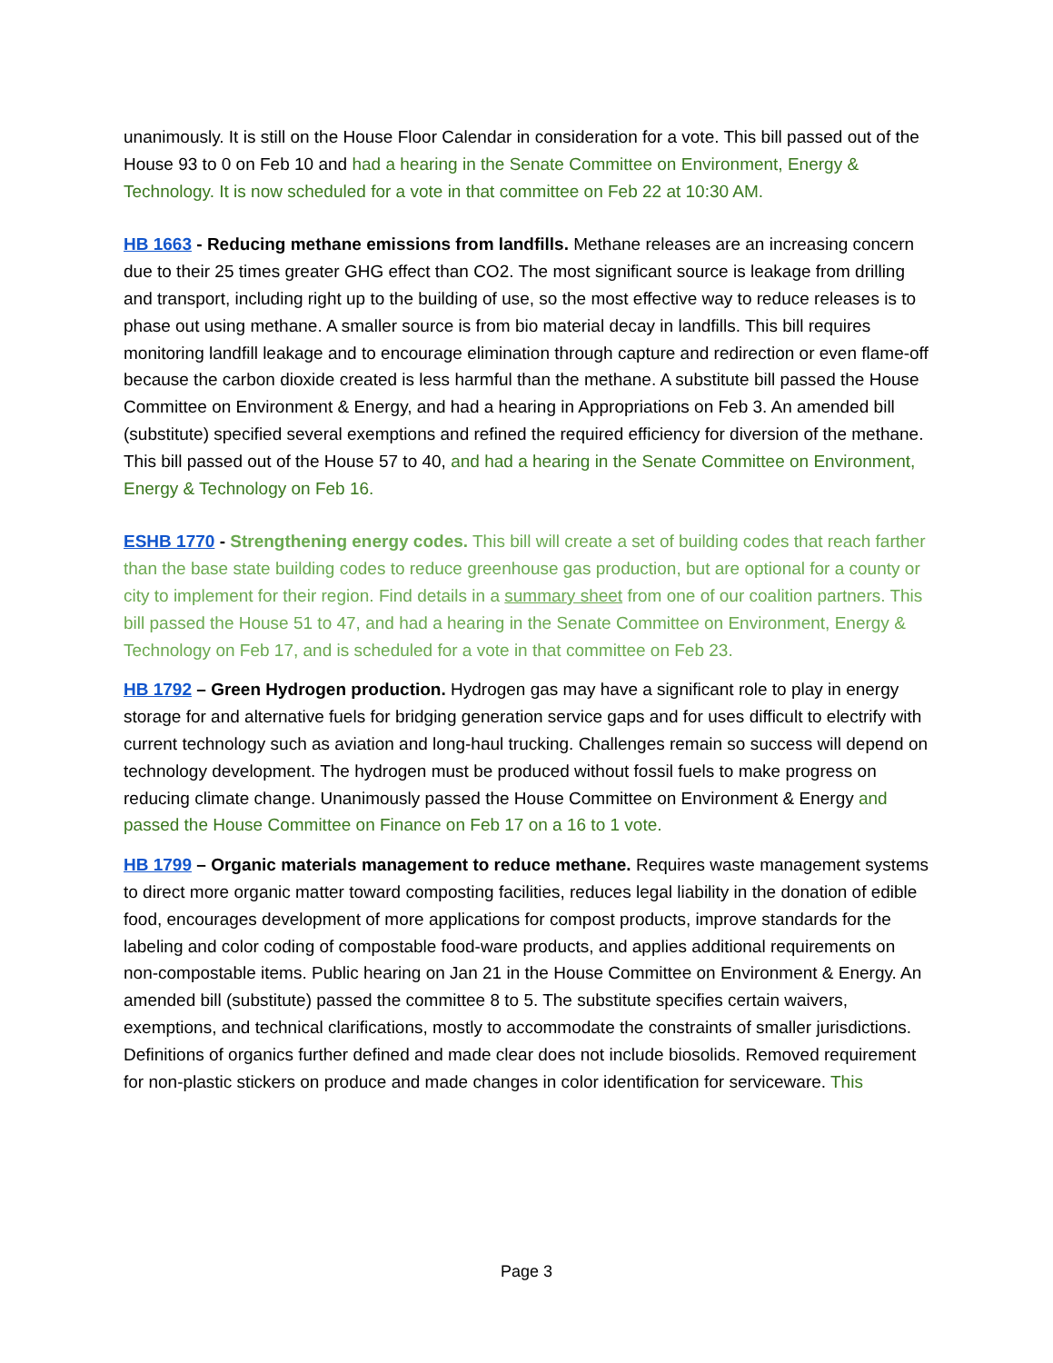unanimously. It is still on the House Floor Calendar in consideration for a vote. This bill passed out of the House 93 to 0 on Feb 10 and had a hearing in the Senate Committee on Environment, Energy & Technology. It is now scheduled for a vote in that committee on Feb 22 at 10:30 AM.
HB 1663 - Reducing methane emissions from landfills. Methane releases are an increasing concern due to their 25 times greater GHG effect than CO2. The most significant source is leakage from drilling and transport, including right up to the building of use, so the most effective way to reduce releases is to phase out using methane. A smaller source is from bio material decay in landfills. This bill requires monitoring landfill leakage and to encourage elimination through capture and redirection or even flame-off because the carbon dioxide created is less harmful than the methane. A substitute bill passed the House Committee on Environment & Energy, and had a hearing in Appropriations on Feb 3. An amended bill (substitute) specified several exemptions and refined the required efficiency for diversion of the methane. This bill passed out of the House 57 to 40, and had a hearing in the Senate Committee on Environment, Energy & Technology on Feb 16.
ESHB 1770 - Strengthening energy codes. This bill will create a set of building codes that reach farther than the base state building codes to reduce greenhouse gas production, but are optional for a county or city to implement for their region. Find details in a summary sheet from one of our coalition partners. This bill passed the House 51 to 47, and had a hearing in the Senate Committee on Environment, Energy & Technology on Feb 17, and is scheduled for a vote in that committee on Feb 23.
HB 1792 – Green Hydrogen production. Hydrogen gas may have a significant role to play in energy storage for and alternative fuels for bridging generation service gaps and for uses difficult to electrify with current technology such as aviation and long-haul trucking. Challenges remain so success will depend on technology development. The hydrogen must be produced without fossil fuels to make progress on reducing climate change. Unanimously passed the House Committee on Environment & Energy and passed the House Committee on Finance on Feb 17 on a 16 to 1 vote.
HB 1799 – Organic materials management to reduce methane. Requires waste management systems to direct more organic matter toward composting facilities, reduces legal liability in the donation of edible food, encourages development of more applications for compost products, improve standards for the labeling and color coding of compostable food-ware products, and applies additional requirements on non-compostable items. Public hearing on Jan 21 in the House Committee on Environment & Energy. An amended bill (substitute) passed the committee 8 to 5. The substitute specifies certain waivers, exemptions, and technical clarifications, mostly to accommodate the constraints of smaller jurisdictions. Definitions of organics further defined and made clear does not include biosolids. Removed requirement for non-plastic stickers on produce and made changes in color identification for serviceware. This
Page 3